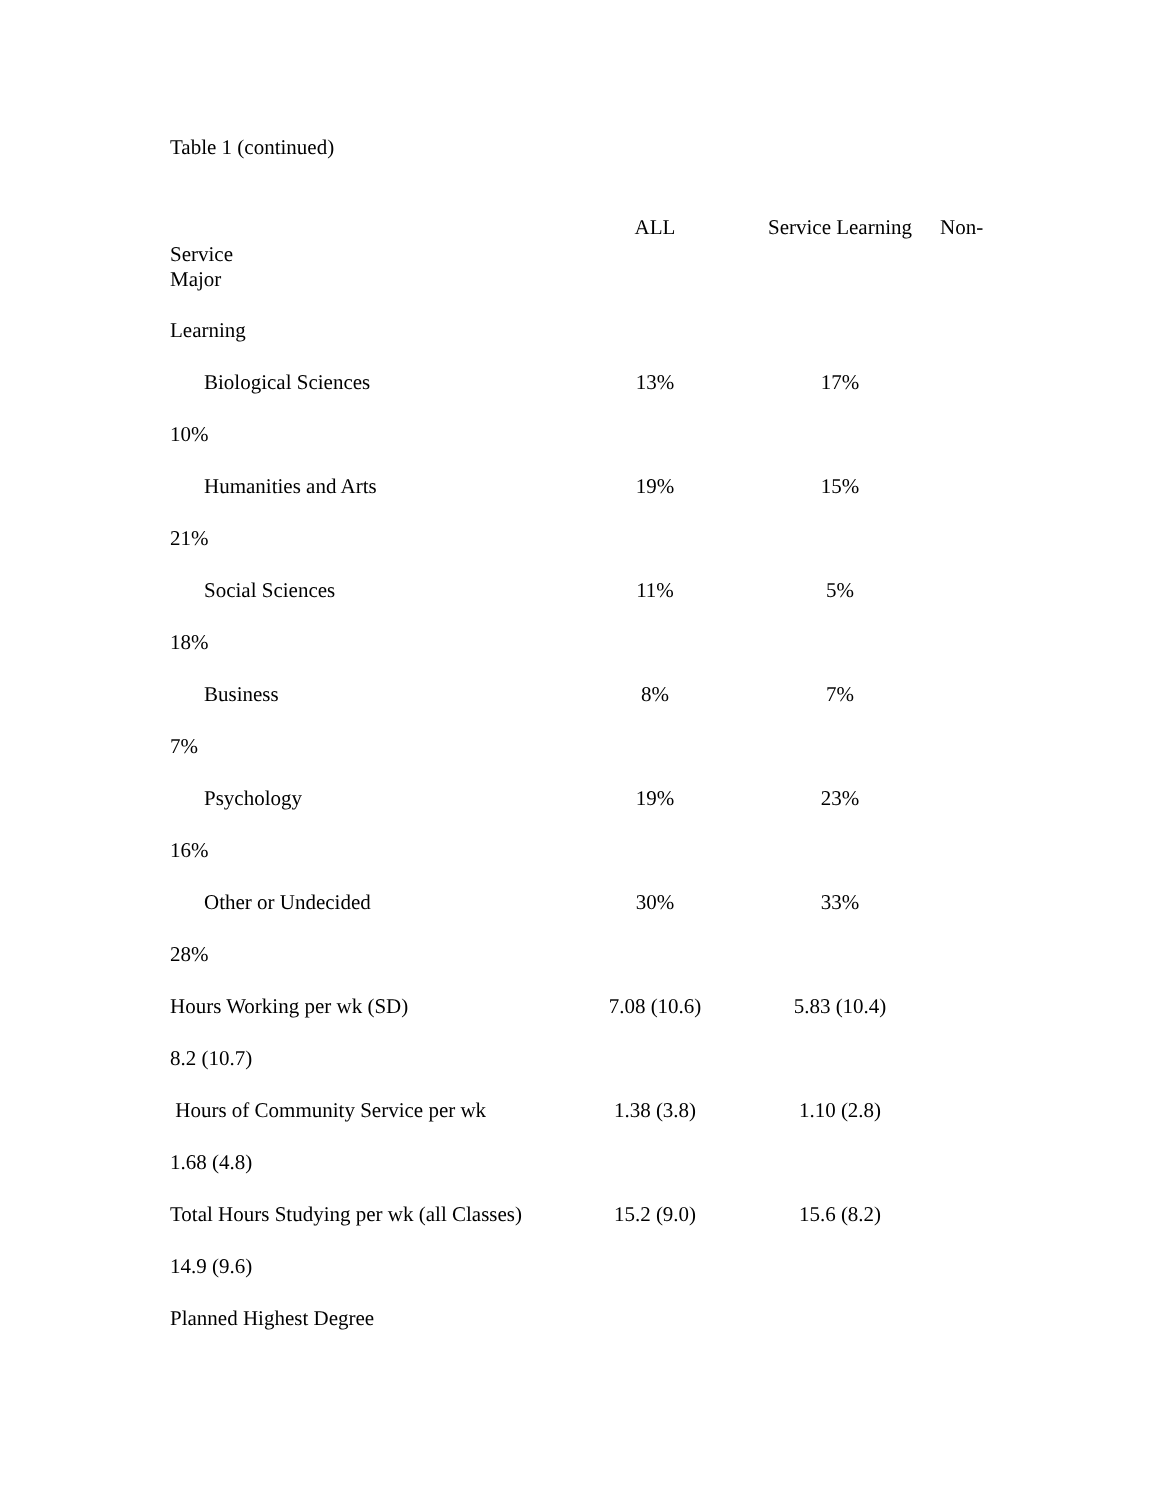Table 1 (continued)
ALL Service Learning Non-
Service
Major
Learning
Biological Sciences 13% 17%
10%
Humanities and Arts 19% 15%
21%
Social Sciences 11% 5%
18%
Business 8% 7%
7%
Psychology 19% 23%
16%
Other or Undecided 30% 33%
28%
Hours Working per wk (SD) 7.08 (10.6) 5.83 (10.4)
8.2 (10.7)
Hours of Community Service per wk 1.38 (3.8) 1.10 (2.8)
1.68 (4.8)
Total Hours Studying per wk (all Classes) 15.2 (9.0) 15.6 (8.2)
14.9 (9.6)
Planned Highest Degree